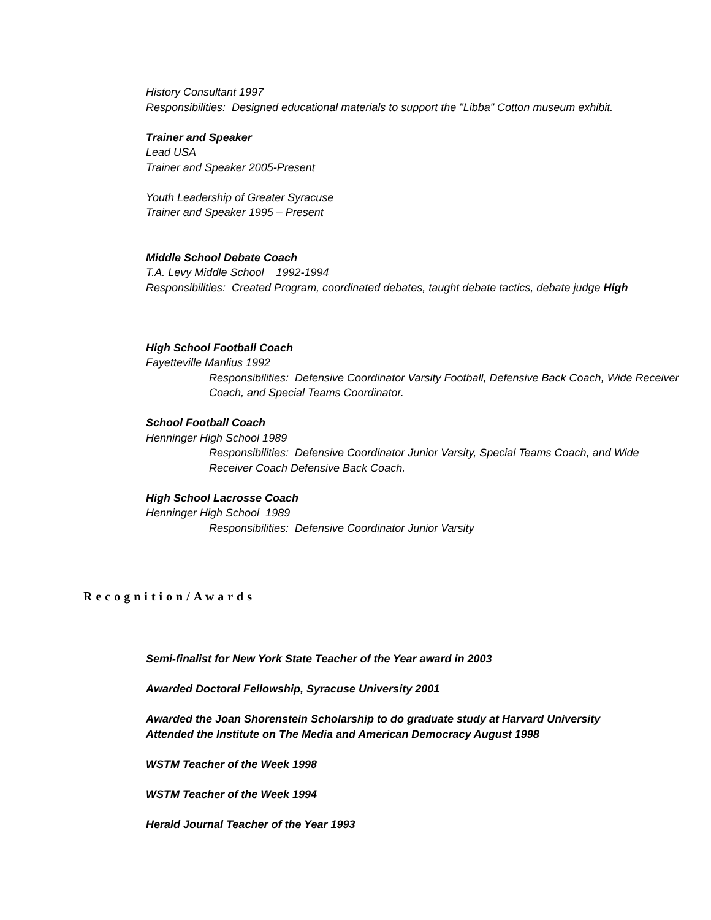History Consultant 1997
Responsibilities: Designed educational materials to support the "Libba" Cotton museum exhibit.
Trainer and Speaker
Lead USA
Trainer and Speaker 2005-Present
Youth Leadership of Greater Syracuse
Trainer and Speaker 1995 – Present
Middle School Debate Coach
T.A. Levy Middle School 1992-1994
Responsibilities: Created Program, coordinated debates, taught debate tactics, debate judge High
High School Football Coach
Fayetteville Manlius 1992
Responsibilities: Defensive Coordinator Varsity Football, Defensive Back Coach, Wide Receiver Coach, and Special Teams Coordinator.
School Football Coach
Henninger High School 1989
Responsibilities: Defensive Coordinator Junior Varsity, Special Teams Coach, and Wide Receiver Coach Defensive Back Coach.
High School Lacrosse Coach
Henninger High School 1989
Responsibilities: Defensive Coordinator Junior Varsity
Recognition/Awards
Semi-finalist for New York State Teacher of the Year award in 2003
Awarded Doctoral Fellowship, Syracuse University 2001
Awarded the Joan Shorenstein Scholarship to do graduate study at Harvard University
Attended the Institute on The Media and American Democracy August 1998
WSTM Teacher of the Week 1998
WSTM Teacher of the Week 1994
Herald Journal Teacher of the Year 1993